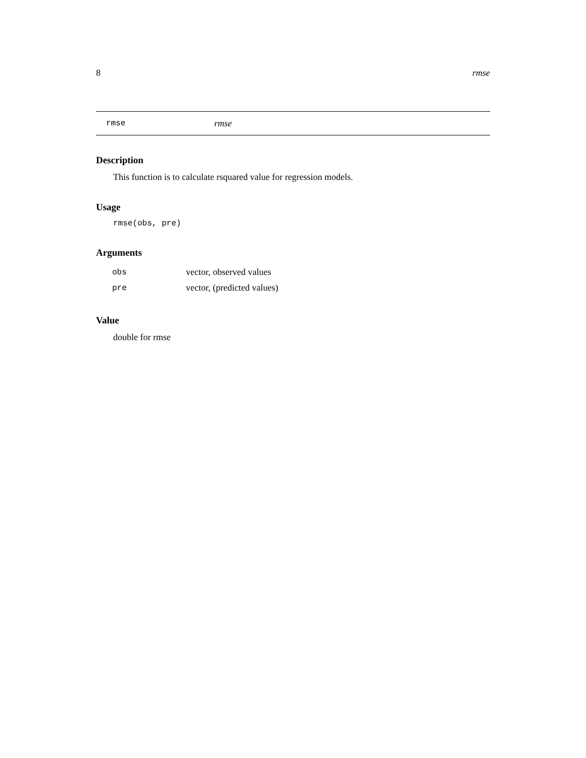8 rmse
rmse rmse
Description
This function is to calculate rsquared value for regression models.
Usage
rmse(obs, pre)
Arguments
| obs | vector, observed values |
| pre | vector, (predicted values) |
Value
double for rmse